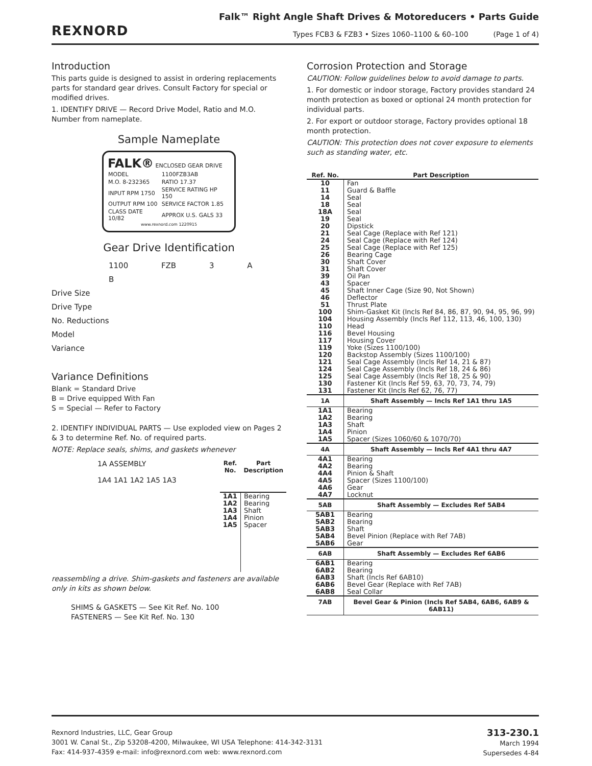REXNORD
Falk™ Right Angle Shaft Drives & Motoreducers • Parts Guide
Types FCB3 & FZB3 • Sizes 1060–1100 & 60–100 (Page 1 of 4)
Introduction
This parts guide is designed to assist in ordering replacements parts for standard gear drives. Consult Factory for special or modified drives.
1. IDENTIFY DRIVE — Record Drive Model, Ratio and M.O. Number from nameplate.
Sample Nameplate
FALK® ENCLOSED GEAR DRIVE
| MODEL | 1100FZB3AB |
| M.O. 8-232365 | RATIO 17.37 |
| INPUT RPM 1750 | SERVICE RATING HP 150 |
| OUTPUT RPM 100 | SERVICE FACTOR 1.85 |
| CLASS DATE 10/82 | APPROX U.S. GALS 33 |
www.rexnord.com 1220915
Gear Drive Identification
1100 FZB 3 A B
Drive Size
Drive Type
No. Reductions
Model
Variance
Variance Definitions
Blank = Standard Drive
B = Drive equipped With Fan
S = Special — Refer to Factory
2. IDENTIFY INDIVIDUAL PARTS — Use exploded view on Pages 2 & 3 to determine Ref. No. of required parts.
NOTE: Replace seals, shims, and gaskets whenever
1A ASSEMBLY
1A4 1A1 1A2 1A5 1A3
| Ref. No. | Part Description |
| --- | --- |
| 1A1 1A2 1A3 1A4 1A5 | Bearing Bearing Shaft Pinion Spacer |
reassembling a drive. Shim-gaskets and fasteners are available only in kits as shown below.
SHIMS & GASKETS — See Kit Ref. No. 100
FASTENERS — See Kit Ref. No. 130
Corrosion Protection and Storage
CAUTION: Follow guidelines below to avoid damage to parts.
1. For domestic or indoor storage, Factory provides standard 24 month protection as boxed or optional 24 month protection for individual parts.
2. For export or outdoor storage, Factory provides optional 18 month protection.
CAUTION: This protection does not cover exposure to elements such as standing water, etc.
| Ref. No. | Part Description |
| --- | --- |
| 10 11 14 18 18A 19 20 21 24 25 26 30 31 39 43 45 46 51 100 104 110 116 117 119 120 121 124 125 130 131 | Fan Guard & Baffle Seal Seal Seal Seal Dipstick Seal Cage (Replace with Ref 121) Seal Cage (Replace with Ref 124) Seal Cage (Replace with Ref 125) Bearing Cage Shaft Cover Shaft Cover Oil Pan Spacer Shaft Inner Cage (Size 90, Not Shown) Deflector Thrust Plate Shim-Gasket Kit (Incls Ref 84, 86, 87, 90, 94, 95, 96, 99) Housing Assembly (Incls Ref 112, 113, 46, 100, 130) Head Bevel Housing Housing Cover Yoke (Sizes 1100/100) Backstop Assembly (Sizes 1100/100) Seal Cage Assembly (Incls Ref 14, 21 & 87) Seal Cage Assembly (Incls Ref 18, 24 & 86) Seal Cage Assembly (Incls Ref 18, 25 & 90) Fastener Kit (Incls Ref 59, 63, 70, 73, 74, 79) Fastener Kit (Incls Ref 62, 76, 77) |
| 1A | Shaft Assembly — Incls Ref 1A1 thru 1A5 |
| 1A1 1A2 1A3 1A4 1A5 | Bearing Bearing Shaft Pinion Spacer (Sizes 1060/60 & 1070/70) |
| 4A | Shaft Assembly — Incls Ref 4A1 thru 4A7 |
| 4A1 4A2 4A4 4A5 4A6 4A7 | Bearing Bearing Pinion & Shaft Spacer (Sizes 1100/100) Gear Locknut |
| 5AB | Shaft Assembly — Excludes Ref 5AB4 |
| 5AB1 5AB2 5AB3 5AB4 5AB6 | Bearing Bearing Shaft Bevel Pinion (Replace with Ref 7AB) Gear |
| 6AB | Shaft Assembly — Excludes Ref 6AB6 |
| 6AB1 6AB2 6AB3 6AB6 6AB8 | Bearing Bearing Shaft (Incls Ref 6AB10) Bevel Gear (Replace with Ref 7AB) Seal Collar |
| 7AB | Bevel Gear & Pinion (Incls Ref 5AB4, 6AB6, 6AB9 & 6AB11) |
Rexnord Industries, LLC, Gear Group
3001 W. Canal St., Zip 53208-4200, Milwaukee, WI USA Telephone: 414-342-3131
Fax: 414-937-4359 e-mail: info@rexnord.com web: www.rexnord.com
313-230.1
March 1994
Supersedes 4-84